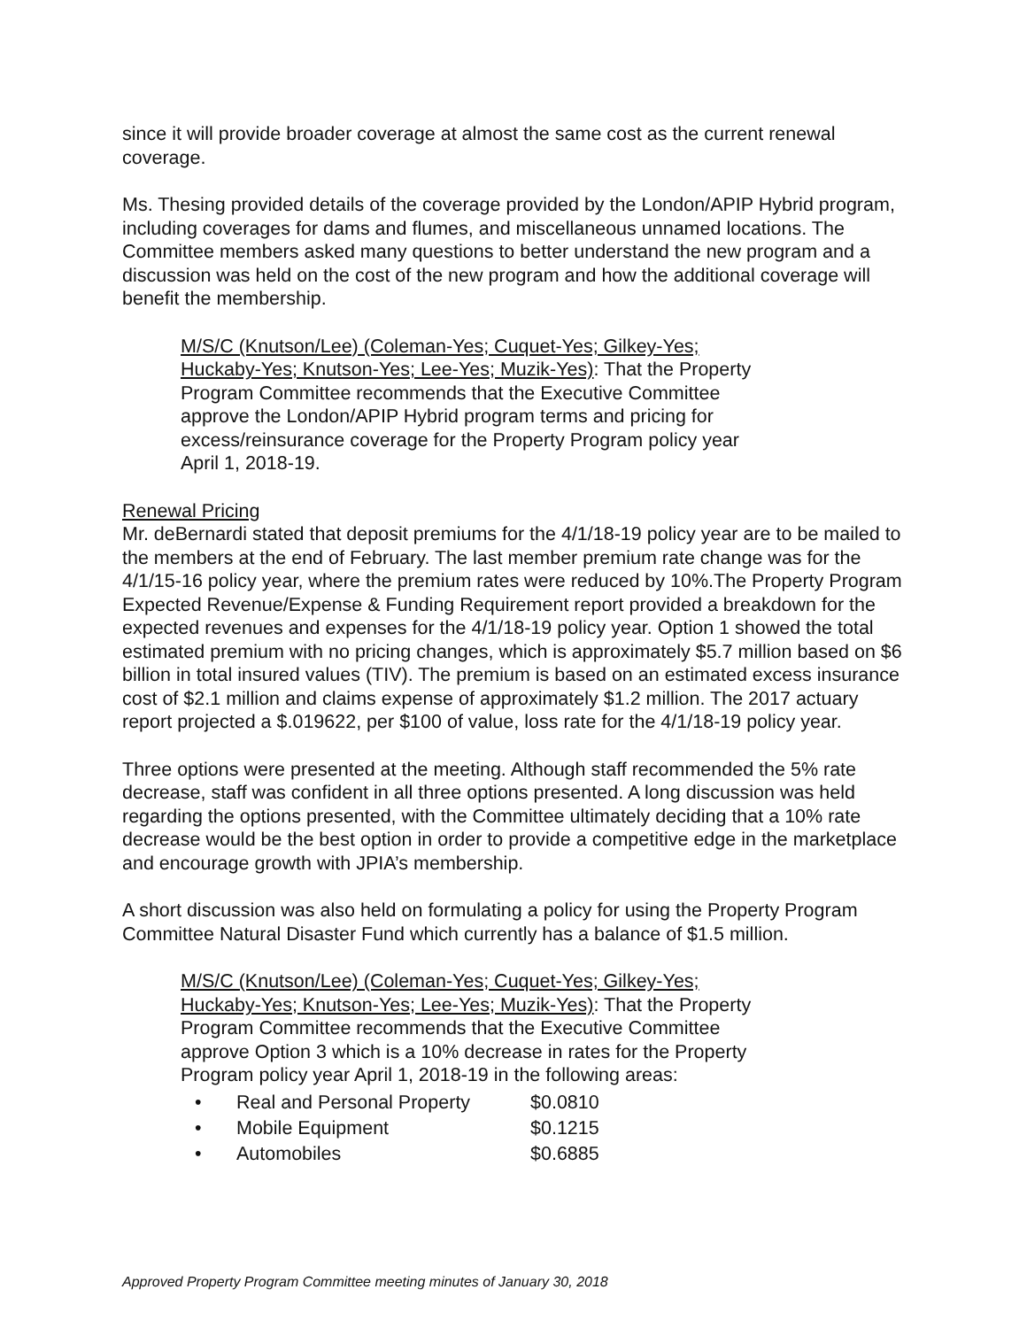since it will provide broader coverage at almost the same cost as the current renewal coverage.
Ms. Thesing provided details of the coverage provided by the London/APIP Hybrid program, including coverages for dams and flumes, and miscellaneous unnamed locations. The Committee members asked many questions to better understand the new program and a discussion was held on the cost of the new program and how the additional coverage will benefit the membership.
M/S/C (Knutson/Lee) (Coleman-Yes; Cuquet-Yes; Gilkey-Yes; Huckaby-Yes; Knutson-Yes; Lee-Yes; Muzik-Yes): That the Property Program Committee recommends that the Executive Committee approve the London/APIP Hybrid program terms and pricing for excess/reinsurance coverage for the Property Program policy year April 1, 2018-19.
Renewal Pricing
Mr. deBernardi stated that deposit premiums for the 4/1/18-19 policy year are to be mailed to the members at the end of February. The last member premium rate change was for the 4/1/15-16 policy year, where the premium rates were reduced by 10%.The Property Program Expected Revenue/Expense & Funding Requirement report provided a breakdown for the expected revenues and expenses for the 4/1/18-19 policy year. Option 1 showed the total estimated premium with no pricing changes, which is approximately $5.7 million based on $6 billion in total insured values (TIV). The premium is based on an estimated excess insurance cost of $2.1 million and claims expense of approximately $1.2 million. The 2017 actuary report projected a $.019622, per $100 of value, loss rate for the 4/1/18-19 policy year.
Three options were presented at the meeting. Although staff recommended the 5% rate decrease, staff was confident in all three options presented. A long discussion was held regarding the options presented, with the Committee ultimately deciding that a 10% rate decrease would be the best option in order to provide a competitive edge in the marketplace and encourage growth with JPIA’s membership.
A short discussion was also held on formulating a policy for using the Property Program Committee Natural Disaster Fund which currently has a balance of $1.5 million.
M/S/C (Knutson/Lee) (Coleman-Yes; Cuquet-Yes; Gilkey-Yes; Huckaby-Yes; Knutson-Yes; Lee-Yes; Muzik-Yes): That the Property Program Committee recommends that the Executive Committee approve Option 3 which is a 10% decrease in rates for the Property Program policy year April 1, 2018-19 in the following areas:
• Real and Personal Property $0.0810
• Mobile Equipment $0.1215
• Automobiles $0.6885
Approved Property Program Committee meeting minutes of January 30, 2018